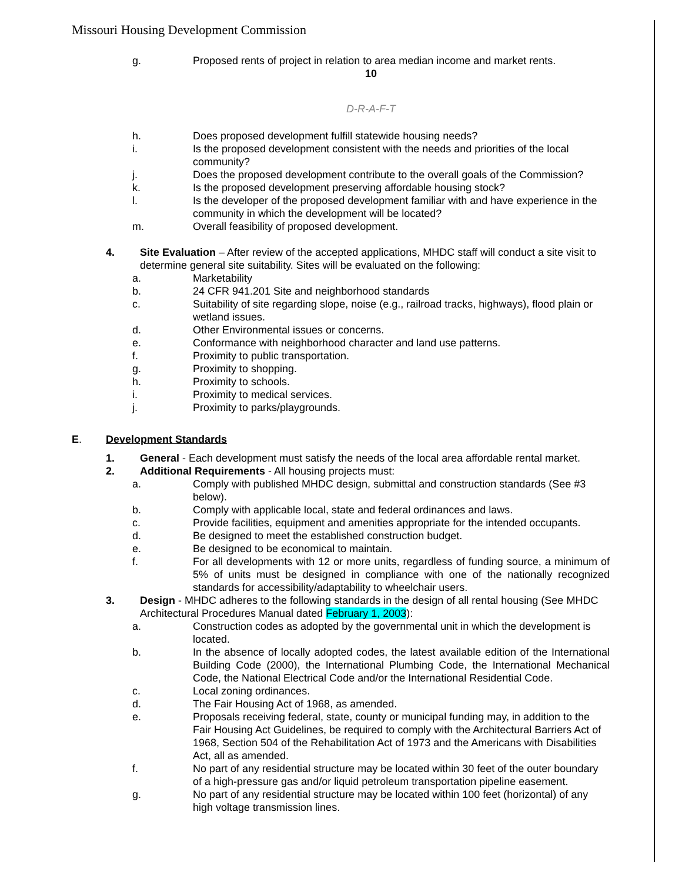Missouri Housing Development Commission
g. Proposed rents of project in relation to area median income and market rents.
10
D-R-A-F-T
h. Does proposed development fulfill statewide housing needs?
i. Is the proposed development consistent with the needs and priorities of the local community?
j. Does the proposed development contribute to the overall goals of the Commission?
k. Is the proposed development preserving affordable housing stock?
l. Is the developer of the proposed development familiar with and have experience in the community in which the development will be located?
m. Overall feasibility of proposed development.
4. Site Evaluation – After review of the accepted applications, MHDC staff will conduct a site visit to determine general site suitability. Sites will be evaluated on the following:
a. Marketability
b. 24 CFR 941.201 Site and neighborhood standards
c. Suitability of site regarding slope, noise (e.g., railroad tracks, highways), flood plain or wetland issues.
d. Other Environmental issues or concerns.
e. Conformance with neighborhood character and land use patterns.
f. Proximity to public transportation.
g. Proximity to shopping.
h. Proximity to schools.
i. Proximity to medical services.
j. Proximity to parks/playgrounds.
E. Development Standards
1. General - Each development must satisfy the needs of the local area affordable rental market.
2. Additional Requirements - All housing projects must:
a. Comply with published MHDC design, submittal and construction standards (See #3 below).
b. Comply with applicable local, state and federal ordinances and laws.
c. Provide facilities, equipment and amenities appropriate for the intended occupants.
d. Be designed to meet the established construction budget.
e. Be designed to be economical to maintain.
f. For all developments with 12 or more units, regardless of funding source, a minimum of 5% of units must be designed in compliance with one of the nationally recognized standards for accessibility/adaptability to wheelchair users.
3. Design - MHDC adheres to the following standards in the design of all rental housing (See MHDC Architectural Procedures Manual dated February 1, 2003):
a. Construction codes as adopted by the governmental unit in which the development is located.
b. In the absence of locally adopted codes, the latest available edition of the International Building Code (2000), the International Plumbing Code, the International Mechanical Code, the National Electrical Code and/or the International Residential Code.
c. Local zoning ordinances.
d. The Fair Housing Act of 1968, as amended.
e. Proposals receiving federal, state, county or municipal funding may, in addition to the Fair Housing Act Guidelines, be required to comply with the Architectural Barriers Act of 1968, Section 504 of the Rehabilitation Act of 1973 and the Americans with Disabilities Act, all as amended.
f. No part of any residential structure may be located within 30 feet of the outer boundary of a high-pressure gas and/or liquid petroleum transportation pipeline easement.
g. No part of any residential structure may be located within 100 feet (horizontal) of any high voltage transmission lines.